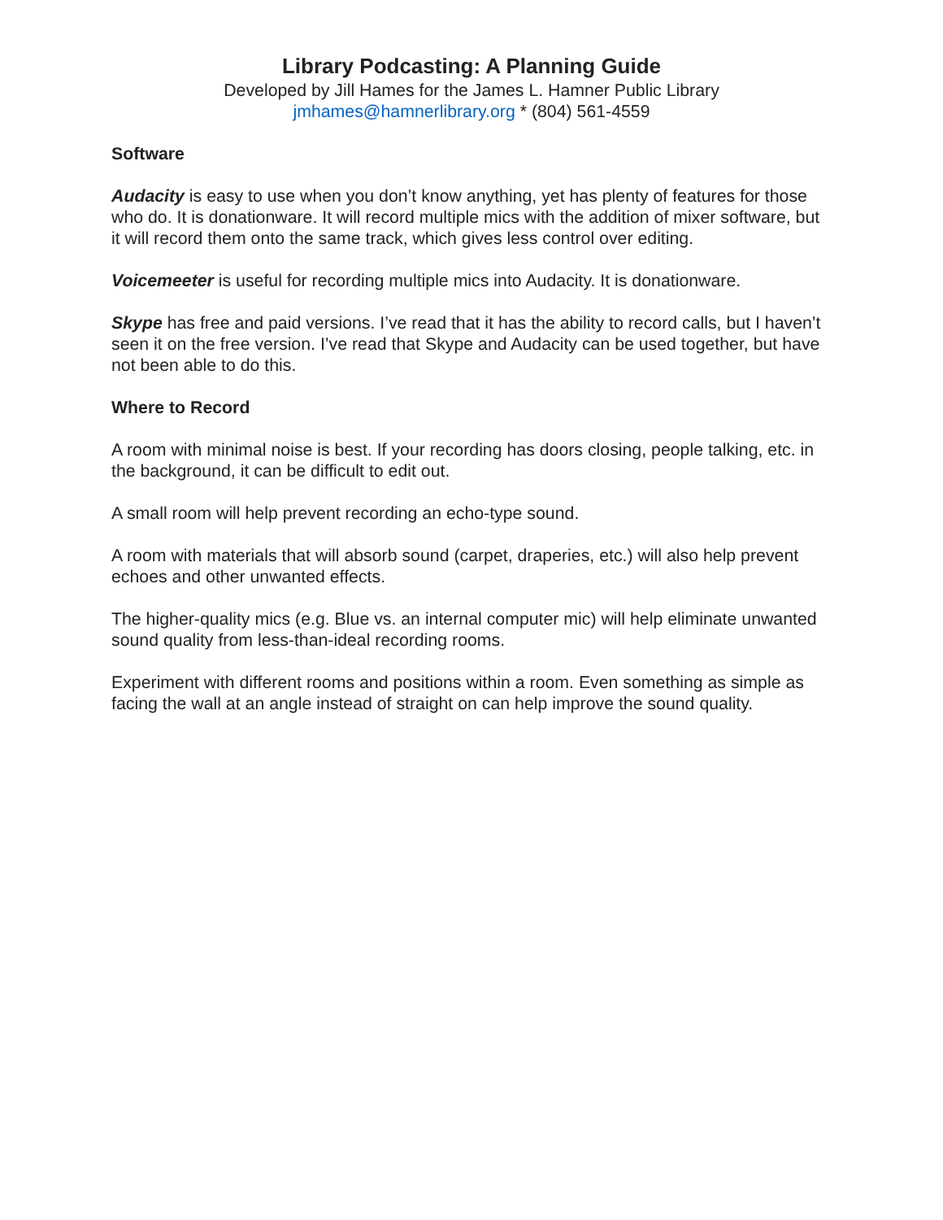Library Podcasting: A Planning Guide
Developed by Jill Hames for the James L. Hamner Public Library
jmhames@hamnerlibrary.org * (804) 561-4559
Software
Audacity is easy to use when you don’t know anything, yet has plenty of features for those who do. It is donationware. It will record multiple mics with the addition of mixer software, but it will record them onto the same track, which gives less control over editing.
Voicemeeter is useful for recording multiple mics into Audacity. It is donationware.
Skype has free and paid versions. I’ve read that it has the ability to record calls, but I haven’t seen it on the free version. I’ve read that Skype and Audacity can be used together, but have not been able to do this.
Where to Record
A room with minimal noise is best. If your recording has doors closing, people talking, etc. in the background, it can be difficult to edit out.
A small room will help prevent recording an echo-type sound.
A room with materials that will absorb sound (carpet, draperies, etc.) will also help prevent echoes and other unwanted effects.
The higher-quality mics (e.g. Blue vs. an internal computer mic) will help eliminate unwanted sound quality from less-than-ideal recording rooms.
Experiment with different rooms and positions within a room. Even something as simple as facing the wall at an angle instead of straight on can help improve the sound quality.